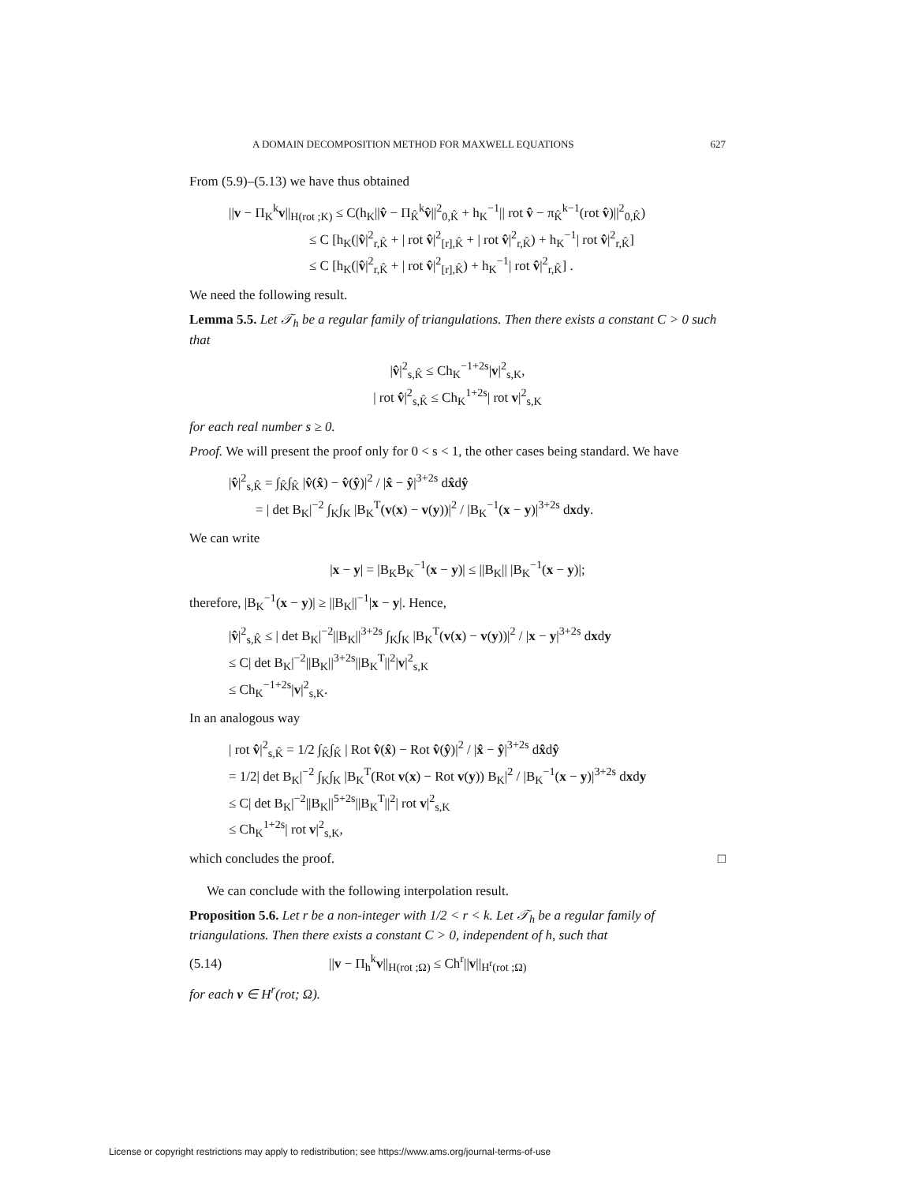A DOMAIN DECOMPOSITION METHOD FOR MAXWELL EQUATIONS 627
From (5.9)–(5.13) we have thus obtained
||v − Π<sub>K</sub><sup>k</sup>v||<sub>H(rot ;K)</sub> ≤ C(h<sub>K</sub>||v̂ − Π<sub>K̂</sub><sup>k</sup>v̂||<sup>2</sup><sub>0,K̂</sub> + h<sub>K</sub><sup>−1</sup>|| rot v̂ − π<sub>K̂</sub><sup>k−1</sup>(rot v̂)||<sup>2</sup><sub>0,K̂</sub>)
      ≤ C [h<sub>K</sub>(|v̂|<sup>2</sup><sub>r,K̂</sub> + | rot v̂|<sup>2</sup><sub>[r],K̂</sub> + | rot v̂|<sup>2</sup><sub>r,K̂</sub>) + h<sub>K</sub><sup>−1</sup>| rot v̂|<sup>2</sup><sub>r,K̂</sub>]
      ≤ C [h<sub>K</sub>(|v̂|<sup>2</sup><sub>r,K̂</sub> + | rot v̂|<sup>2</sup><sub>[r],K̂</sub>) + h<sub>K</sub><sup>−1</sup>| rot v̂|<sup>2</sup><sub>r,K̂</sub>] .
We need the following result.
Lemma 5.5. Let 𝒯<sub>h</sub> be a regular family of triangulations. Then there exists a constant C > 0 such that
|v̂|<sup>2</sup><sub>s,K̂</sub> ≤ Ch<sub>K</sub><sup>−1+2s</sup>|v|<sup>2</sup><sub>s,K</sub>,
| rot v̂|<sup>2</sup><sub>s,K̂</sub> ≤ Ch<sub>K</sub><sup>1+2s</sup>| rot v|<sup>2</sup><sub>s,K</sub>
for each real number s ≥ 0.
Proof. We will present the proof only for 0 < s < 1, the other cases being standard. We have
|v̂|<sup>2</sup><sub>s,K̂</sub> = ∫<sub>K̂</sub>∫<sub>K̂</sub> |v̂(x̂) − v̂(ŷ)|<sup>2</sup> / |x̂ − ŷ|<sup>3+2s</sup> dx̂dŷ
  = | det B<sub>K</sub>|<sup>−2</sup> ∫<sub>K</sub>∫<sub>K</sub> |B<sub>K</sub><sup>T</sup>(v(x) − v(y))|<sup>2</sup> / |B<sub>K</sub><sup>−1</sup>(x − y)|<sup>3+2s</sup> dxdy.
We can write
|x − y| = |B<sub>K</sub>B<sub>K</sub><sup>−1</sup>(x − y)| ≤ ||B<sub>K</sub>|| |B<sub>K</sub><sup>−1</sup>(x − y)|;
therefore, |B<sub>K</sub><sup>−1</sup>(x − y)| ≥ ||B<sub>K</sub>||<sup>−1</sup>|x − y|. Hence,
|v̂|<sup>2</sup><sub>s,K̂</sub> ≤ | det B<sub>K</sub>|<sup>−2</sup>||B<sub>K</sub>||<sup>3+2s</sup> ∫<sub>K</sub>∫<sub>K</sub> |B<sub>K</sub><sup>T</sup>(v(x) − v(y))|<sup>2</sup> / |x − y|<sup>3+2s</sup> dxdy
≤ C| det B<sub>K</sub>|<sup>−2</sup>||B<sub>K</sub>||<sup>3+2s</sup>||B<sub>K</sub><sup>T</sup>||<sup>2</sup>|v|<sup>2</sup><sub>s,K</sub>
≤ Ch<sub>K</sub><sup>−1+2s</sup>|v|<sup>2</sup><sub>s,K</sub>.
In an analogous way
| rot v̂|<sup>2</sup><sub>s,K̂</sub> = 1/2 ∫<sub>K̂</sub>∫<sub>K̂</sub> | Rot v̂(x̂) − Rot v̂(ŷ)|<sup>2</sup> / |x̂ − ŷ|<sup>3+2s</sup> dx̂dŷ
= 1/2| det B<sub>K</sub>|<sup>−2</sup> ∫<sub>K</sub>∫<sub>K</sub> |B<sub>K</sub><sup>T</sup>(Rot v(x) − Rot v(y)) B<sub>K</sub>|<sup>2</sup> / |B<sub>K</sub><sup>−1</sup>(x − y)|<sup>3+2s</sup> dxdy
≤ C| det B<sub>K</sub>|<sup>−2</sup>||B<sub>K</sub>||<sup>5+2s</sup>||B<sub>K</sub><sup>T</sup>||<sup>2</sup>| rot v|<sup>2</sup><sub>s,K</sub>
≤ Ch<sub>K</sub><sup>1+2s</sup>| rot v|<sup>2</sup><sub>s,K</sub>,
which concludes the proof. □
We can conclude with the following interpolation result.
Proposition 5.6. Let r be a non-integer with 1/2 < r < k. Let 𝒯<sub>h</sub> be a regular family of triangulations. Then there exists a constant C > 0, independent of h, such that
(5.14)        ||v − Π<sub>h</sub><sup>k</sup>v||<sub>H(rot ;Ω)</sub> ≤ Ch<sup>r</sup>||v||<sub>H<sup>r</sup>(rot ;Ω)</sub>
for each v ∈ H<sup>r</sup>(rot; Ω).
License or copyright restrictions may apply to redistribution; see https://www.ams.org/journal-terms-of-use